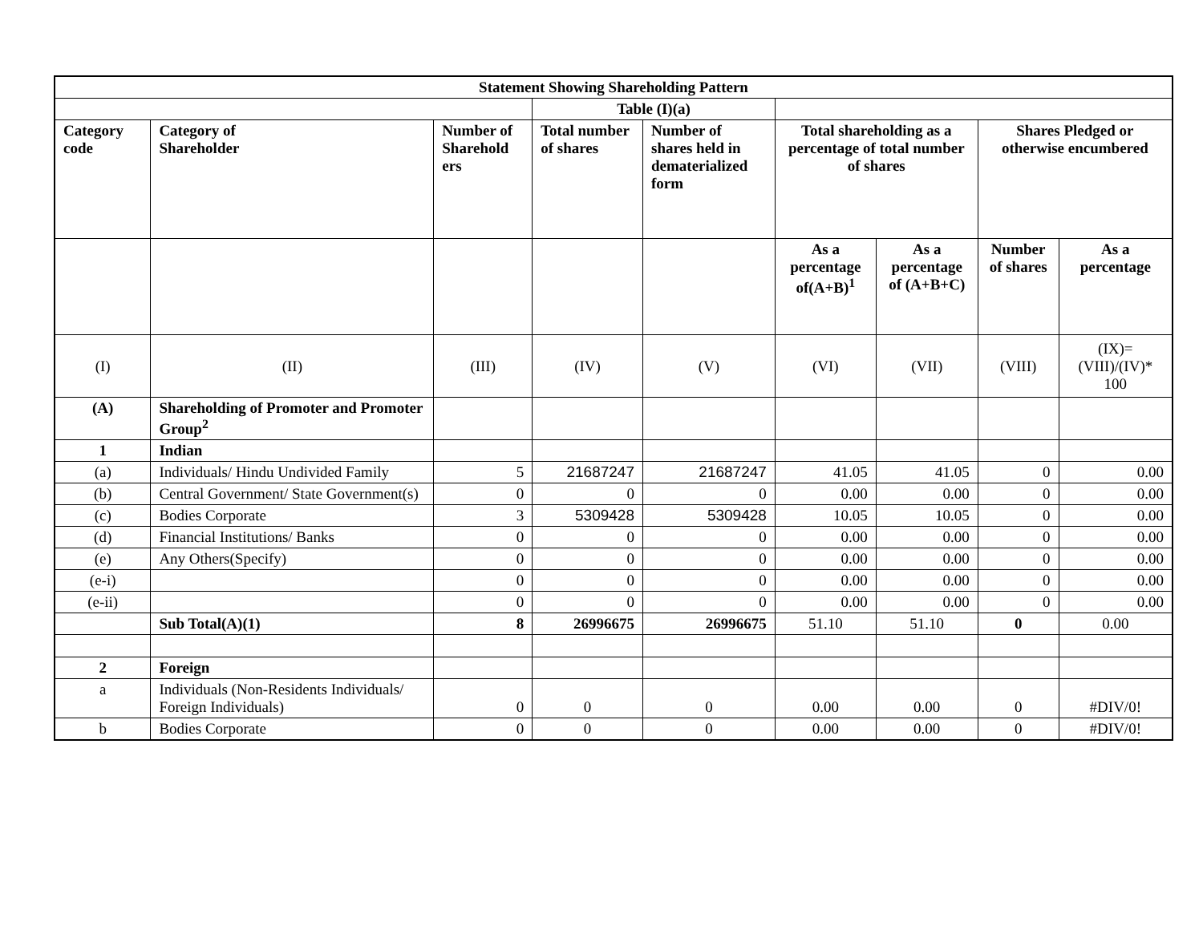| Statement Showing Shareholding Pattern | | | | | | | | |
| --- | --- | --- | --- | --- | --- | --- | --- | --- |
| | | | Table (I)(a) | | | | | |
| Category code | Category of Shareholder | Number of Sharehold ers | Total number of shares | Number of shares held in dematerialized form | Total shareholding as a percentage of total number of shares | | Shares Pledged or otherwise encumbered | |
| | | | | | As a percentage of(A+B)<sup>1</sup> | As a percentage of (A+B+C) | Number of shares | As a percentage |
| (I) | (II) | (III) | (IV) | (V) | (VI) | (VII) | (VIII) | (IX)= (VIII)/(IV)* 100 |
| (A) | Shareholding of Promoter and Promoter Group<sup>2</sup> | | | | | | | |
| 1 | Indian | | | | | | | |
| (a) | Individuals/ Hindu Undivided Family | 5 | 21687247 | 21687247 | 41.05 | 41.05 | 0 | 0.00 |
| (b) | Central Government/ State Government(s) | 0 | 0 | 0 | 0.00 | 0.00 | 0 | 0.00 |
| (c) | Bodies Corporate | 3 | 5309428 | 5309428 | 10.05 | 10.05 | 0 | 0.00 |
| (d) | Financial Institutions/ Banks | 0 | 0 | 0 | 0.00 | 0.00 | 0 | 0.00 |
| (e) | Any Others(Specify) | 0 | 0 | 0 | 0.00 | 0.00 | 0 | 0.00 |
| (e-i) | | 0 | 0 | 0 | 0.00 | 0.00 | 0 | 0.00 |
| (e-ii) | | 0 | 0 | 0 | 0.00 | 0.00 | 0 | 0.00 |
| | Sub Total(A)(1) | 8 | 26996675 | 26996675 | 51.10 | 51.10 | 0 | 0.00 |
| 2 | Foreign | | | | | | | |
| a | Individuals (Non-Residents Individuals/ Foreign Individuals) | 0 | 0 | 0 | 0.00 | 0.00 | 0 | #DIV/0! |
| b | Bodies Corporate | 0 | 0 | 0 | 0.00 | 0.00 | 0 | #DIV/0! |